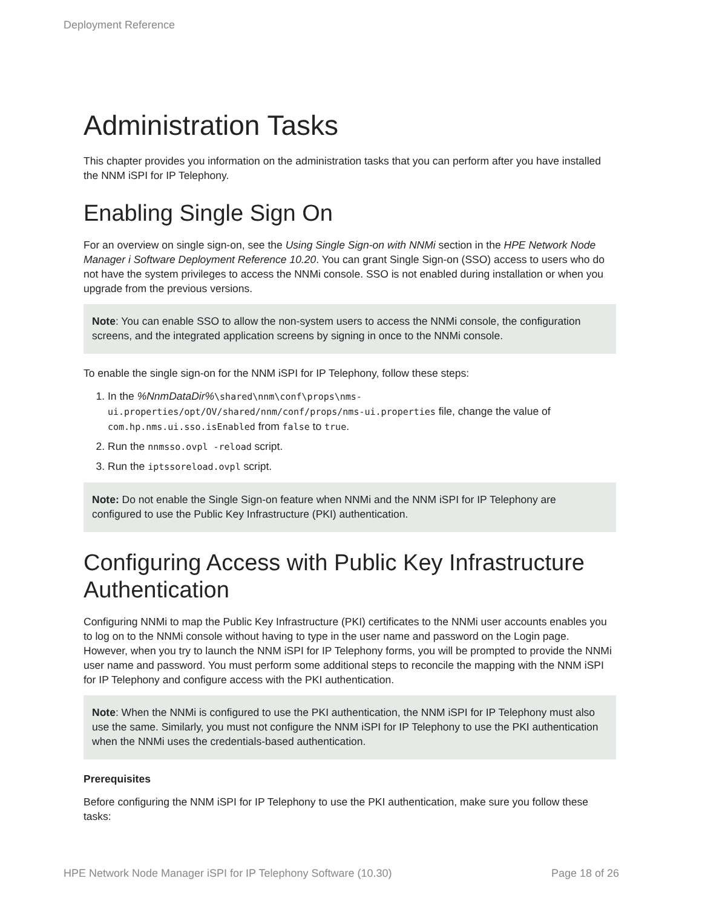Deployment Reference
Administration Tasks
This chapter provides you information on the administration tasks that you can perform after you have installed the NNM iSPI for IP Telephony.
Enabling Single Sign On
For an overview on single sign-on, see the Using Single Sign-on with NNMi section in the HPE Network Node Manager i Software Deployment Reference 10.20. You can grant Single Sign-on (SSO) access to users who do not have the system privileges to access the NNMi console. SSO is not enabled during installation or when you upgrade from the previous versions.
Note: You can enable SSO to allow the non-system users to access the NNMi console, the configuration screens, and the integrated application screens by signing in once to the NNMi console.
To enable the single sign-on for the NNM iSPI for IP Telephony, follow these steps:
1. In the %NnmDataDir%\shared\nnm\conf\props\nms-ui.properties/opt/OV/shared/nnm/conf/props/nms-ui.properties file, change the value of com.hp.nms.ui.sso.isEnabled from false to true.
2. Run the nnmsso.ovpl -reload script.
3. Run the iptssoreload.ovpl script.
Note: Do not enable the Single Sign-on feature when NNMi and the NNM iSPI for IP Telephony are configured to use the Public Key Infrastructure (PKI) authentication.
Configuring Access with Public Key Infrastructure Authentication
Configuring NNMi to map the Public Key Infrastructure (PKI) certificates to the NNMi user accounts enables you to log on to the NNMi console without having to type in the user name and password on the Login page. However, when you try to launch the NNM iSPI for IP Telephony forms, you will be prompted to provide the NNMi user name and password. You must perform some additional steps to reconcile the mapping with the NNM iSPI for IP Telephony and configure access with the PKI authentication.
Note: When the NNMi is configured to use the PKI authentication, the NNM iSPI for IP Telephony must also use the same. Similarly, you must not configure the NNM iSPI for IP Telephony to use the PKI authentication when the NNMi uses the credentials-based authentication.
Prerequisites
Before configuring the NNM iSPI for IP Telephony to use the PKI authentication, make sure you follow these tasks:
HPE Network Node Manager iSPI for IP Telephony Software (10.30) Page 18 of 26